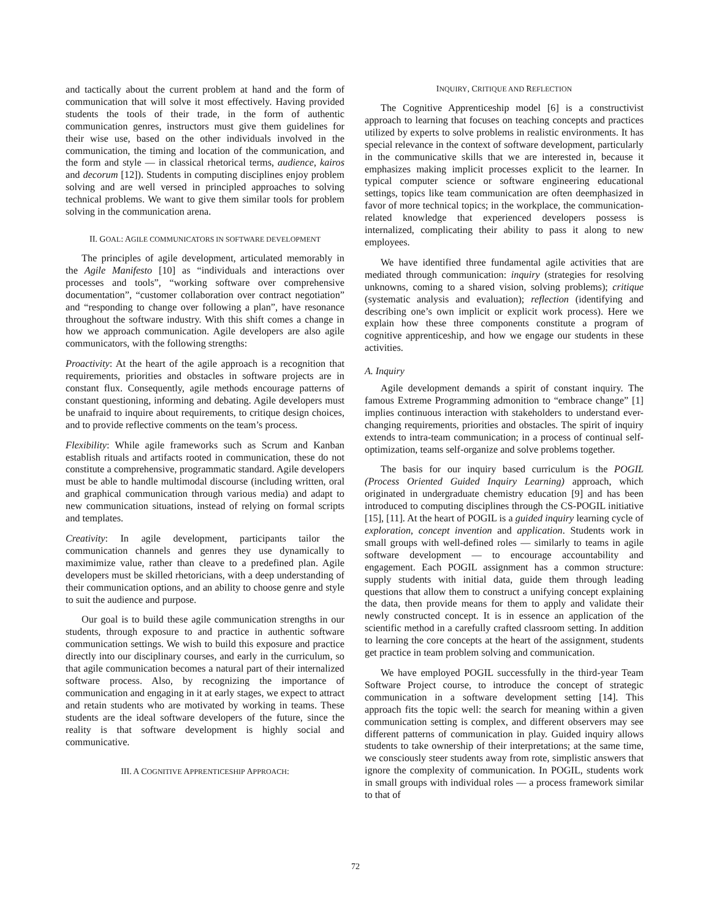and tactically about the current problem at hand and the form of communication that will solve it most effectively. Having provided students the tools of their trade, in the form of authentic communication genres, instructors must give them guidelines for their wise use, based on the other individuals involved in the communication, the timing and location of the communication, and the form and style — in classical rhetorical terms, audience, kairos and decorum [12]). Students in computing disciplines enjoy problem solving and are well versed in principled approaches to solving technical problems. We want to give them similar tools for problem solving in the communication arena.
II. GOAL: AGILE COMMUNICATORS IN SOFTWARE DEVELOPMENT
The principles of agile development, articulated memorably in the Agile Manifesto [10] as “individuals and interactions over processes and tools”, “working software over comprehensive documentation”, “customer collaboration over contract negotiation” and “responding to change over following a plan”, have resonance throughout the software industry. With this shift comes a change in how we approach communication. Agile developers are also agile communicators, with the following strengths:
Proactivity: At the heart of the agile approach is a recognition that requirements, priorities and obstacles in software projects are in constant flux. Consequently, agile methods encourage patterns of constant questioning, informing and debating. Agile developers must be unafraid to inquire about requirements, to critique design choices, and to provide reflective comments on the team’s process.
Flexibility: While agile frameworks such as Scrum and Kanban establish rituals and artifacts rooted in communication, these do not constitute a comprehensive, programmatic standard. Agile developers must be able to handle multimodal discourse (including written, oral and graphical communication through various media) and adapt to new communication situations, instead of relying on formal scripts and templates.
Creativity: In agile development, participants tailor the communication channels and genres they use dynamically to maximimize value, rather than cleave to a predefined plan. Agile developers must be skilled rhetoricians, with a deep understanding of their communication options, and an ability to choose genre and style to suit the audience and purpose.
Our goal is to build these agile communication strengths in our students, through exposure to and practice in authentic software communication settings. We wish to build this exposure and practice directly into our disciplinary courses, and early in the curriculum, so that agile communication becomes a natural part of their internalized software process. Also, by recognizing the importance of communication and engaging in it at early stages, we expect to attract and retain students who are motivated by working in teams. These students are the ideal software developers of the future, since the reality is that software development is highly social and communicative.
III. A COGNITIVE APPRENTICESHIP APPROACH:
INQUIRY, CRITIQUE AND REFLECTION
The Cognitive Apprenticeship model [6] is a constructivist approach to learning that focuses on teaching concepts and practices utilized by experts to solve problems in realistic environments. It has special relevance in the context of software development, particularly in the communicative skills that we are interested in, because it emphasizes making implicit processes explicit to the learner. In typical computer science or software engineering educational settings, topics like team communication are often deemphasized in favor of more technical topics; in the workplace, the communication-related knowledge that experienced developers possess is internalized, complicating their ability to pass it along to new employees.
We have identified three fundamental agile activities that are mediated through communication: inquiry (strategies for resolving unknowns, coming to a shared vision, solving problems); critique (systematic analysis and evaluation); reflection (identifying and describing one’s own implicit or explicit work process). Here we explain how these three components constitute a program of cognitive apprenticeship, and how we engage our students in these activities.
A. Inquiry
Agile development demands a spirit of constant inquiry. The famous Extreme Programming admonition to “embrace change” [1] implies continuous interaction with stakeholders to understand ever-changing requirements, priorities and obstacles. The spirit of inquiry extends to intra-team communication; in a process of continual self-optimization, teams self-organize and solve problems together.
The basis for our inquiry based curriculum is the POGIL (Process Oriented Guided Inquiry Learning) approach, which originated in undergraduate chemistry education [9] and has been introduced to computing disciplines through the CS-POGIL initiative [15], [11]. At the heart of POGIL is a guided inquiry learning cycle of exploration, concept invention and application. Students work in small groups with well-defined roles — similarly to teams in agile software development — to encourage accountability and engagement. Each POGIL assignment has a common structure: supply students with initial data, guide them through leading questions that allow them to construct a unifying concept explaining the data, then provide means for them to apply and validate their newly constructed concept. It is in essence an application of the scientific method in a carefully crafted classroom setting. In addition to learning the core concepts at the heart of the assignment, students get practice in team problem solving and communication.
We have employed POGIL successfully in the third-year Team Software Project course, to introduce the concept of strategic communication in a software development setting [14]. This approach fits the topic well: the search for meaning within a given communication setting is complex, and different observers may see different patterns of communication in play. Guided inquiry allows students to take ownership of their interpretations; at the same time, we consciously steer students away from rote, simplistic answers that ignore the complexity of communication. In POGIL, students work in small groups with individual roles — a process framework similar to that of
72